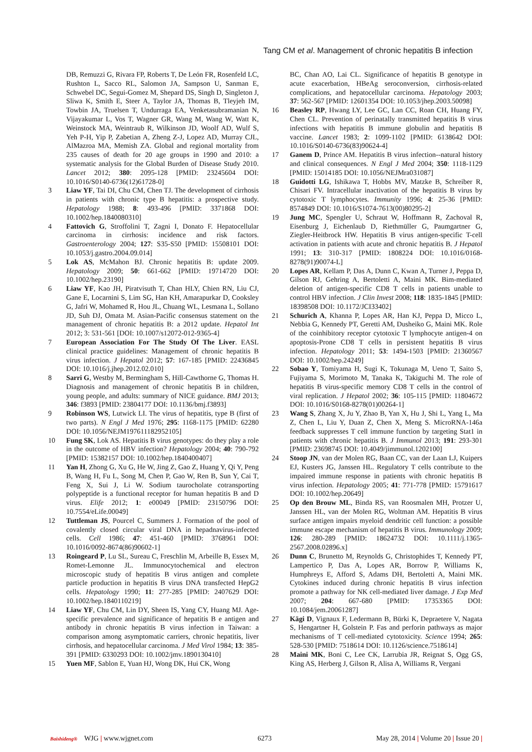Tang CM et al. Management of chronic hepatitis B infection
DB, Remuzzi G, Rivara FP, Roberts T, De León FR, Rosenfeld LC, Rushton L, Sacco RL, Salomon JA, Sampson U, Sanman E, Schwebel DC, Segui-Gomez M, Shepard DS, Singh D, Singleton J, Sliwa K, Smith E, Steer A, Taylor JA, Thomas B, Tleyjeh IM, Towbin JA, Truelsen T, Undurraga EA, Venketasubramanian N, Vijayakumar L, Vos T, Wagner GR, Wang M, Wang W, Watt K, Weinstock MA, Weintraub R, Wilkinson JD, Woolf AD, Wulf S, Yeh P-H, Yip P, Zabetian A, Zheng Z-J, Lopez AD, Murray CJL, AlMazroa MA, Memish ZA. Global and regional mortality from 235 causes of death for 20 age groups in 1990 and 2010: a systematic analysis for the Global Burden of Disease Study 2010. Lancet 2012; 380: 2095-128 [PMID: 23245604 DOI: 10.1016/S0140-6736(12)61728-0]
3 Liaw YF, Tai DI, Chu CM, Chen TJ. The development of cirrhosis in patients with chronic type B hepatitis: a prospective study. Hepatology 1988; 8: 493-496 [PMID: 3371868 DOI: 10.1002/hep.1840080310]
4 Fattovich G, Stroffolini T, Zagni I, Donato F. Hepatocellular carcinoma in cirrhosis: incidence and risk factors. Gastroenterology 2004; 127: S35-S50 [PMID: 15508101 DOI: 10.1053/j.gastro.2004.09.014]
5 Lok AS, McMahon BJ. Chronic hepatitis B: update 2009. Hepatology 2009; 50: 661-662 [PMID: 19714720 DOI: 10.1002/hep.23190]
6 Liaw YF, Kao JH, Piratvisuth T, Chan HLY, Chien RN, Liu CJ, Gane E, Locarnini S, Lim SG, Han KH, Amarapurkar D, Cooksley G, Jafri W, Mohamed R, Hou JL, Chuang WL, Lesmana L, Sollano JD, Suh DJ, Omata M. Asian-Pacific consensus statement on the management of chronic hepatitis B: a 2012 update. Hepatol Int 2012; 3: 531-561 [DOI: 10.1007/s12072-012-9365-4]
7 European Association For The Study Of The Liver. EASL clinical practice guidelines: Management of chronic hepatitis B virus infection. J Hepatol 2012; 57: 167-185 [PMID: 22436845 DOI: 10.1016/j.jhep.2012.02.010]
8 Sarri G, Westby M, Bermingham S, Hill-Cawthorne G, Thomas H. Diagnosis and management of chronic hepatitis B in children, young people, and adults: summary of NICE guidance. BMJ 2013; 346: f3893 [PMID: 23804177 DOI: 10.1136/bmj.f3893]
9 Robinson WS, Lutwick LI. The virus of hepatitis, type B (first of two parts). N Engl J Med 1976; 295: 1168-1175 [PMID: 62280 DOI: 10.1056/NEJM197611182952105]
10 Fung SK, Lok AS. Hepatitis B virus genotypes: do they play a role in the outcome of HBV infection? Hepatology 2004; 40: 790-792 [PMID: 15382157 DOI: 10.1002/hep.1840400407]
11 Yan H, Zhong G, Xu G, He W, Jing Z, Gao Z, Huang Y, Qi Y, Peng B, Wang H, Fu L, Song M, Chen P, Gao W, Ren B, Sun Y, Cai T, Feng X, Sui J, Li W. Sodium taurocholate cotransporting polypeptide is a functional receptor for human hepatitis B and D virus. Elife 2012; 1: e00049 [PMID: 23150796 DOI: 10.7554/eLife.00049]
12 Tuttleman JS, Pourcel C, Summers J. Formation of the pool of covalently closed circular viral DNA in hepadnavirus-infected cells. Cell 1986; 47: 451-460 [PMID: 3768961 DOI: 10.1016/0092-8674(86)90602-1]
13 Roingeard P, Lu SL, Sureau C, Freschlin M, Arbeille B, Essex M, Romet-Lemonne JL. Immunocytochemical and electron microscopic study of hepatitis B virus antigen and complete particle production in hepatitis B virus DNA transfected HepG2 cells. Hepatology 1990; 11: 277-285 [PMID: 2407629 DOI: 10.1002/hep.1840110219]
14 Liaw YF, Chu CM, Lin DY, Sheen IS, Yang CY, Huang MJ. Age-specific prevalence and significance of hepatitis B e antigen and antibody in chronic hepatitis B virus infection in Taiwan: a comparison among asymptomatic carriers, chronic hepatitis, liver cirrhosis, and hepatocellular carcinoma. J Med Virol 1984; 13: 385-391 [PMID: 6330293 DOI: 10.1002/jmv.1890130410]
15 Yuen MF, Sablon E, Yuan HJ, Wong DK, Hui CK, Wong
BC, Chan AO, Lai CL. Significance of hepatitis B genotype in acute exacerbation, HBeAg seroconversion, cirrhosis-related complications, and hepatocellular carcinoma. Hepatology 2003; 37: 562-567 [PMID: 12601354 DOI: 10.1053/jhep.2003.50098]
16 Beasley RP, Hwang LY, Lee GC, Lan CC, Roan CH, Huang FY, Chen CL. Prevention of perinatally transmitted hepatitis B virus infections with hepatitis B immune globulin and hepatitis B vaccine. Lancet 1983; 2: 1099-1102 [PMID: 6138642 DOI: 10.1016/S0140-6736(83)90624-4]
17 Ganem D, Prince AM. Hepatitis B virus infection--natural history and clinical consequences. N Engl J Med 2004; 350: 1118-1129 [PMID: 15014185 DOI: 10.1056/NEJMra031087]
18 Guidotti LG, Ishikawa T, Hobbs MV, Matzke B, Schreiber R, Chisari FV. Intracellular inactivation of the hepatitis B virus by cytotoxic T lymphocytes. Immunity 1996; 4: 25-36 [PMID: 8574849 DOI: 10.1016/S1074-7613(00)80295-2]
19 Jung MC, Spengler U, Schraut W, Hoffmann R, Zachoval R, Eisenburg J, Eichenlaub D, Riethmüller G, Paumgartner G, Ziegler-Heitbrock HW. Hepatitis B virus antigen-specific T-cell activation in patients with acute and chronic hepatitis B. J Hepatol 1991; 13: 310-317 [PMID: 1808224 DOI: 10.1016/0168-8278(91)90074-L]
20 Lopes AR, Kellam P, Das A, Dunn C, Kwan A, Turner J, Peppa D, Gilson RJ, Gehring A, Bertoletti A, Maini MK. Bim-mediated deletion of antigen-specific CD8 T cells in patients unable to control HBV infection. J Clin Invest 2008; 118: 1835-1845 [PMID: 18398508 DOI: 10.1172/JCI33402]
21 Schurich A, Khanna P, Lopes AR, Han KJ, Peppa D, Micco L, Nebbia G, Kennedy PT, Geretti AM, Dusheiko G, Maini MK. Role of the coinhibitory receptor cytotoxic T lymphocyte antigen-4 on apoptosis-Prone CD8 T cells in persistent hepatitis B virus infection. Hepatology 2011; 53: 1494-1503 [PMID: 21360567 DOI: 10.1002/hep.24249]
22 Sobao Y, Tomiyama H, Sugi K, Tokunaga M, Ueno T, Saito S, Fujiyama S, Morimoto M, Tanaka K, Takiguchi M. The role of hepatitis B virus-specific memory CD8 T cells in the control of viral replication. J Hepatol 2002; 36: 105-115 [PMID: 11804672 DOI: 10.1016/S0168-8278(01)00264-1]
23 Wang S, Zhang X, Ju Y, Zhao B, Yan X, Hu J, Shi L, Yang L, Ma Z, Chen L, Liu Y, Duan Z, Chen X, Meng S. MicroRNA-146a feedback suppresses T cell immune function by targeting Stat1 in patients with chronic hepatitis B. J Immunol 2013; 191: 293-301 [PMID: 23698745 DOI: 10.4049/jimmunol.1202100]
24 Stoop JN, van der Molen RG, Baan CC, van der Laan LJ, Kuipers EJ, Kusters JG, Janssen HL. Regulatory T cells contribute to the impaired immune response in patients with chronic hepatitis B virus infection. Hepatology 2005; 41: 771-778 [PMID: 15791617 DOI: 10.1002/hep.20649]
25 Op den Brouw ML, Binda RS, van Roosmalen MH, Protzer U, Janssen HL, van der Molen RG, Woltman AM. Hepatitis B virus surface antigen impairs myeloid dendritic cell function: a possible immune escape mechanism of hepatitis B virus. Immunology 2009; 126: 280-289 [PMID: 18624732 DOI: 10.1111/j.1365-2567.2008.02896.x]
26 Dunn C, Brunetto M, Reynolds G, Christophides T, Kennedy PT, Lampertico P, Das A, Lopes AR, Borrow P, Williams K, Humphreys E, Afford S, Adams DH, Bertoletti A, Maini MK. Cytokines induced during chronic hepatitis B virus infection promote a pathway for NK cell-mediated liver damage. J Exp Med 2007; 204: 667-680 [PMID: 17353365 DOI: 10.1084/jem.20061287]
27 Kägi D, Vignaux F, Ledermann B, Bürki K, Depraetere V, Nagata S, Hengartner H, Golstein P. Fas and perforin pathways as major mechanisms of T cell-mediated cytotoxicity. Science 1994; 265: 528-530 [PMID: 7518614 DOI: 10.1126/science.7518614]
28 Maini MK, Boni C, Lee CK, Larrubia JR, Reignat S, Ogg GS, King AS, Herberg J, Gilson R, Alisa A, Williams R, Vergani
Baishideng® WJG | www.wjgnet.com 6273 May 28, 2014 | Volume 20 | Issue 20 |